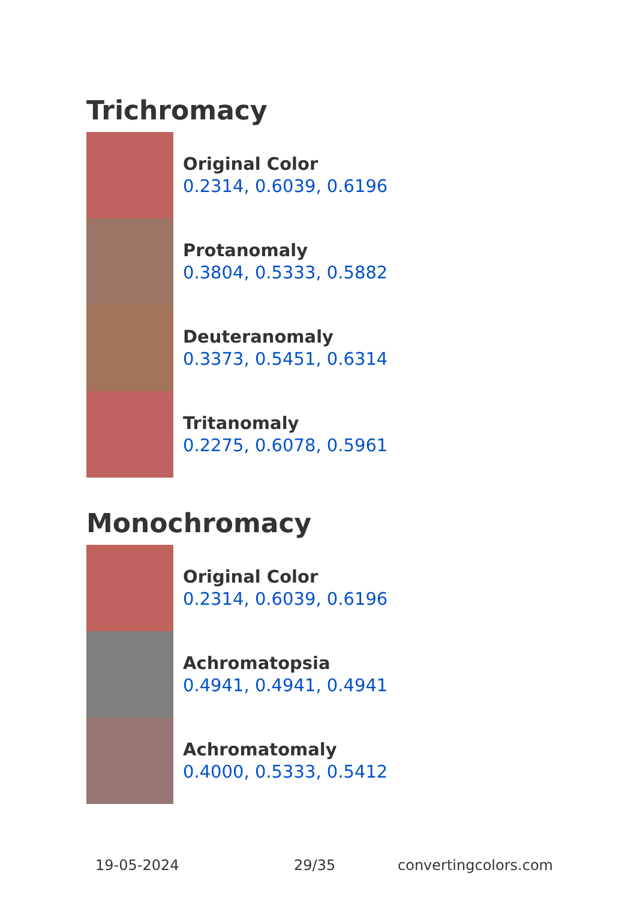Trichromacy
Original Color
0.2314, 0.6039, 0.6196
Protanomaly
0.3804, 0.5333, 0.5882
Deuteranomaly
0.3373, 0.5451, 0.6314
Tritanomaly
0.2275, 0.6078, 0.5961
Monochromacy
Original Color
0.2314, 0.6039, 0.6196
Achromatopsia
0.4941, 0.4941, 0.4941
Achromatomaly
0.4000, 0.5333, 0.5412
19-05-2024 29/35 convertingcolors.com